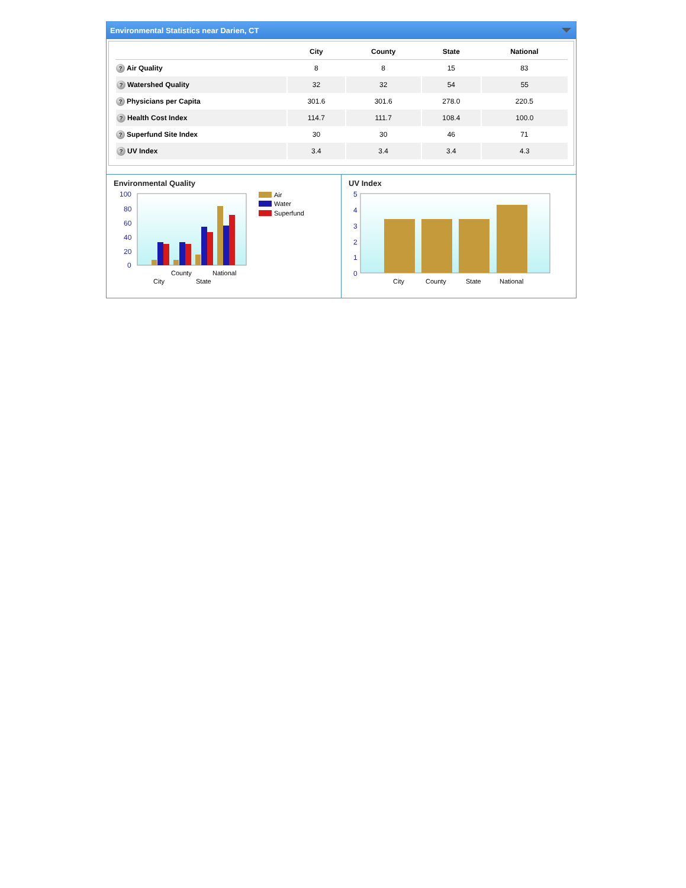Environmental Statistics near Darien, CT
| | City | County | State | National |
| --- | --- | --- | --- | --- |
| ? Air Quality | 8 | 8 | 15 | 83 |
| ? Watershed Quality | 32 | 32 | 54 | 55 |
| ? Physicians per Capita | 301.6 | 301.6 | 278.0 | 220.5 |
| ? Health Cost Index | 114.7 | 111.7 | 108.4 | 100.0 |
| ? Superfund Site Index | 30 | 30 | 46 | 71 |
| ? UV Index | 3.4 | 3.4 | 3.4 | 4.3 |
Environmental Quality
100
80
60
40
20
0
County
National
City
State
Air
Water
Superfund
UV Index
5
4
3
2
1
0
City
County
State
National